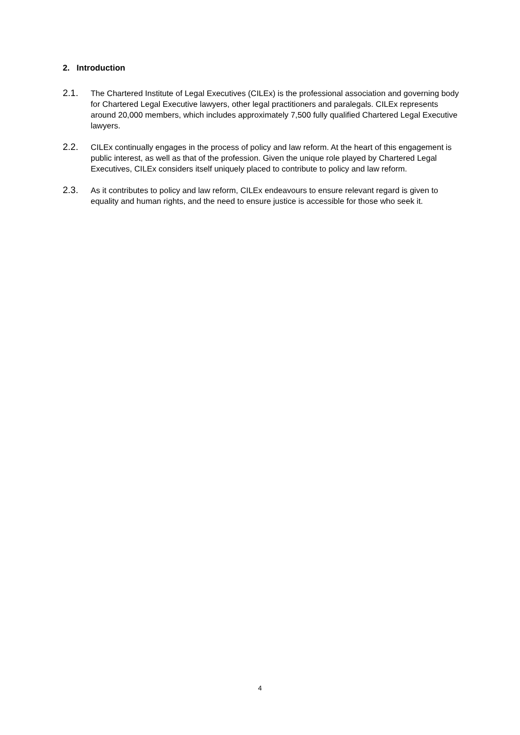2. Introduction
2.1.
The Chartered Institute of Legal Executives (CILEx) is the professional association and governing body for Chartered Legal Executive lawyers, other legal practitioners and paralegals. CILEx represents around 20,000 members, which includes approximately 7,500 fully qualified Chartered Legal Executive lawyers.
2.2.
CILEx continually engages in the process of policy and law reform. At the heart of this engagement is public interest, as well as that of the profession. Given the unique role played by Chartered Legal Executives, CILEx considers itself uniquely placed to contribute to policy and law reform.
2.3.
As it contributes to policy and law reform, CILEx endeavours to ensure relevant regard is given to equality and human rights, and the need to ensure justice is accessible for those who seek it.
4